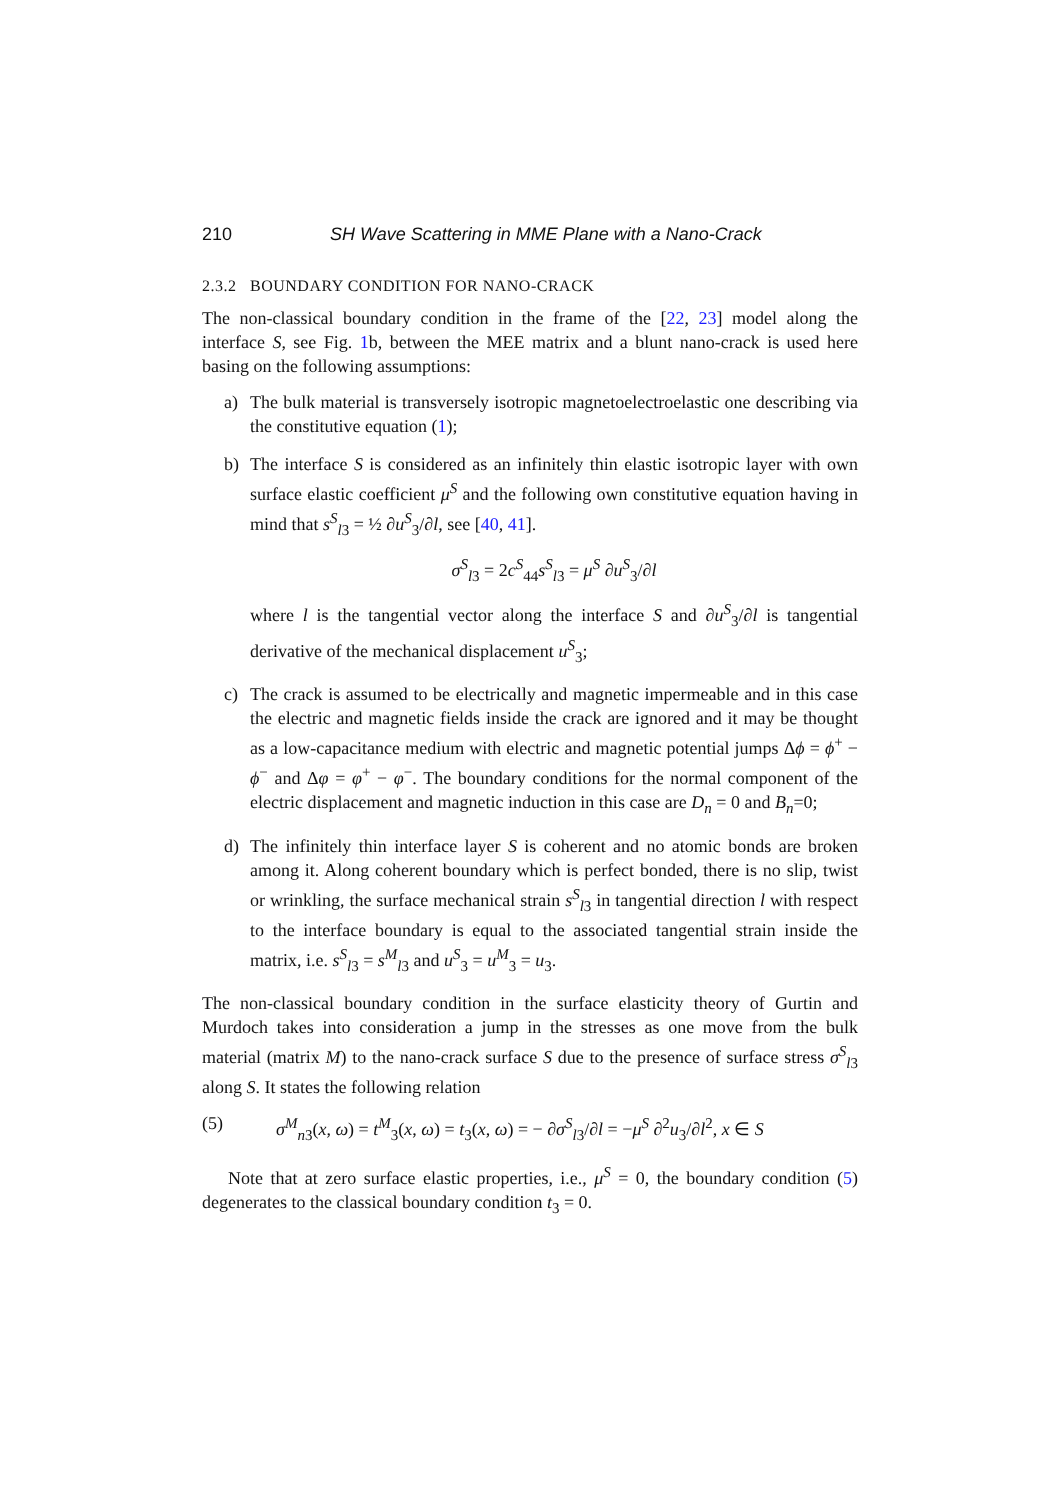210 SH Wave Scattering in MME Plane with a Nano-Crack
2.3.2 BOUNDARY CONDITION FOR NANO-CRACK
The non-classical boundary condition in the frame of the [22, 23] model along the interface S, see Fig. 1b, between the MEE matrix and a blunt nano-crack is used here basing on the following assumptions:
a) The bulk material is transversely isotropic magnetoelectroelastic one describing via the constitutive equation (1);
b) The interface S is considered as an infinitely thin elastic isotropic layer with own surface elastic coefficient μ<sup>S</sup> and the following own constitutive equation having in mind that s<sup>S</sup><sub>l3</sub> = ½ ∂u<sup>S</sup><sub>3</sub>/∂l, see [40, 41].
σ<sup>S</sup><sub>l3</sub> = 2c<sup>S</sup><sub>44</sub>s<sup>S</sup><sub>l3</sub> = μ<sup>S</sup> ∂u<sup>S</sup><sub>3</sub>/∂l
where l is the tangential vector along the interface S and ∂u<sup>S</sup><sub>3</sub>/∂l is tangential derivative of the mechanical displacement u<sup>S</sup><sub>3</sub>;
c) The crack is assumed to be electrically and magnetic impermeable and in this case the electric and magnetic fields inside the crack are ignored and it may be thought as a low-capacitance medium with electric and magnetic potential jumps Δϕ = ϕ<sup>+</sup> − ϕ<sup>−</sup> and Δφ = φ<sup>+</sup> − φ<sup>−</sup>. The boundary conditions for the normal component of the electric displacement and magnetic induction in this case are D<sub>n</sub> = 0 and B<sub>n</sub>=0;
d) The infinitely thin interface layer S is coherent and no atomic bonds are broken among it. Along coherent boundary which is perfect bonded, there is no slip, twist or wrinkling, the surface mechanical strain s<sup>S</sup><sub>l3</sub> in tangential direction l with respect to the interface boundary is equal to the associated tangential strain inside the matrix, i.e. s<sup>S</sup><sub>l3</sub> = s<sup>M</sup><sub>l3</sub> and u<sup>S</sup><sub>3</sub> = u<sup>M</sup><sub>3</sub> = u<sub>3</sub>.
The non-classical boundary condition in the surface elasticity theory of Gurtin and Murdoch takes into consideration a jump in the stresses as one move from the bulk material (matrix M) to the nano-crack surface S due to the presence of surface stress σ<sup>S</sup><sub>l3</sub> along S. It states the following relation
(5) σ<sup>M</sup><sub>n3</sub>(x, ω) = t<sup>M</sup><sub>3</sub>(x, ω) = t<sub>3</sub>(x, ω) = − ∂σ<sup>S</sup><sub>l3</sub>/∂l = −μ<sup>S</sup> ∂<sup>2</sup>u<sub>3</sub>/∂l<sup>2</sup>, x ∈ S
Note that at zero surface elastic properties, i.e., μ<sup>S</sup> = 0, the boundary condition (5) degenerates to the classical boundary condition t<sub>3</sub> = 0.